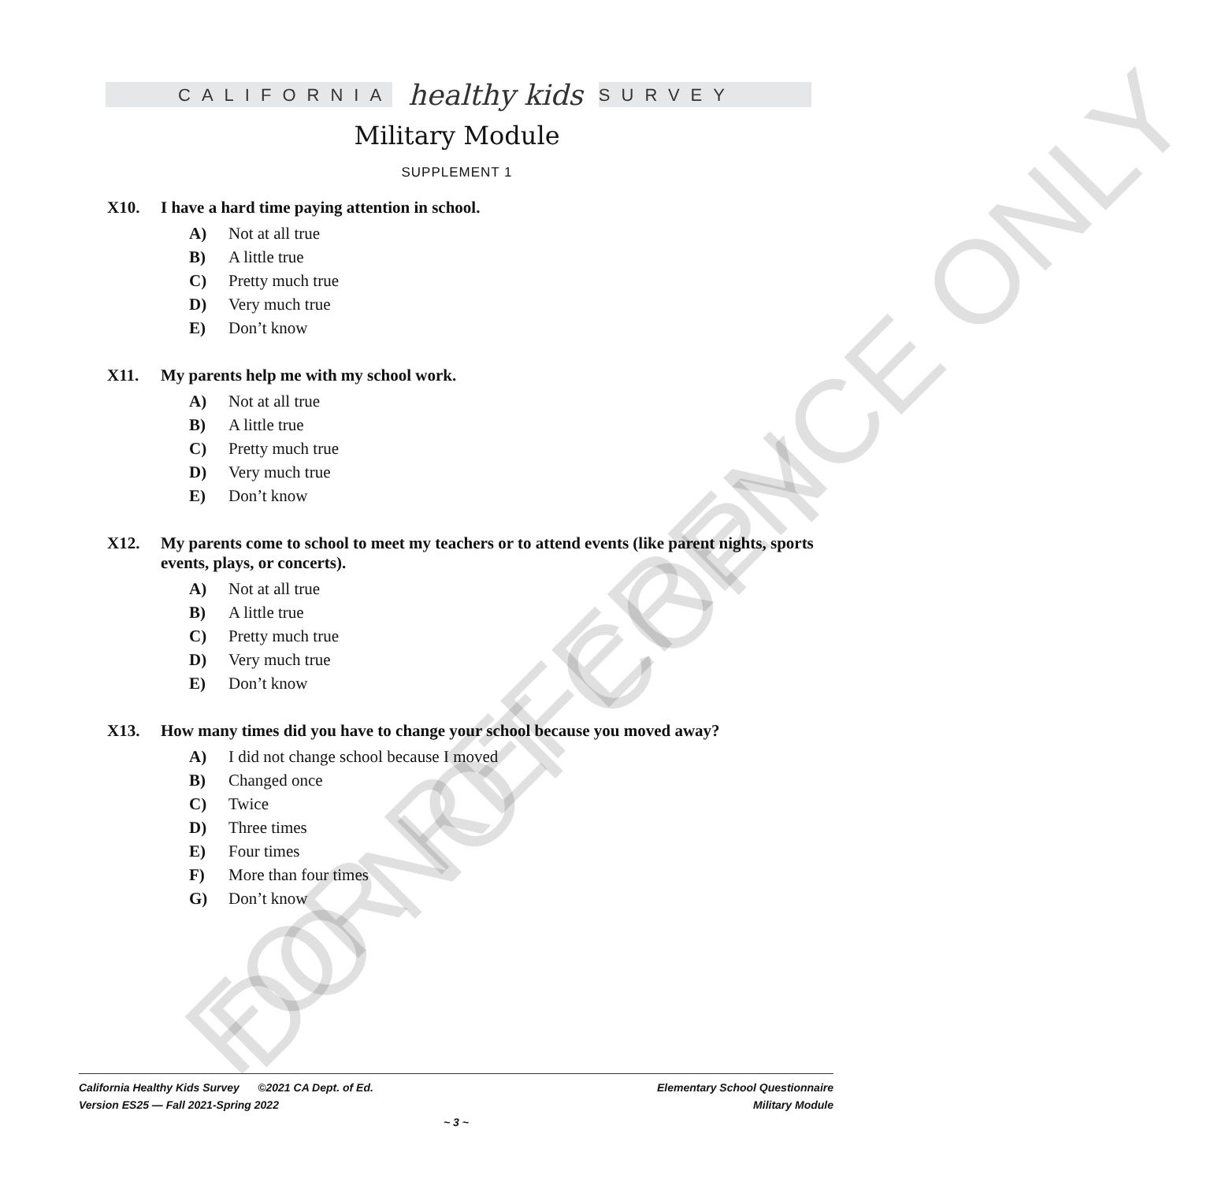CALIFORNIA healthy kids SURVEY
Military Module
SUPPLEMENT 1
X10. I have a hard time paying attention in school.
A) Not at all true
B) A little true
C) Pretty much true
D) Very much true
E) Don’t know
X11. My parents help me with my school work.
A) Not at all true
B) A little true
C) Pretty much true
D) Very much true
E) Don’t know
X12. My parents come to school to meet my teachers or to attend events (like parent nights, sports events, plays, or concerts).
A) Not at all true
B) A little true
C) Pretty much true
D) Very much true
E) Don’t know
X13. How many times did you have to change your school because you moved away?
A) I did not change school because I moved
B) Changed once
C) Twice
D) Three times
E) Four times
F) More than four times
G) Don’t know
FOR REFERENCE ONLY
DO NOT COPY
California Healthy Kids Survey ©2021 CA Dept. of Ed. Elementary School Questionnaire
Version ES25 — Fall 2021-Spring 2022 Military Module
~ 3 ~